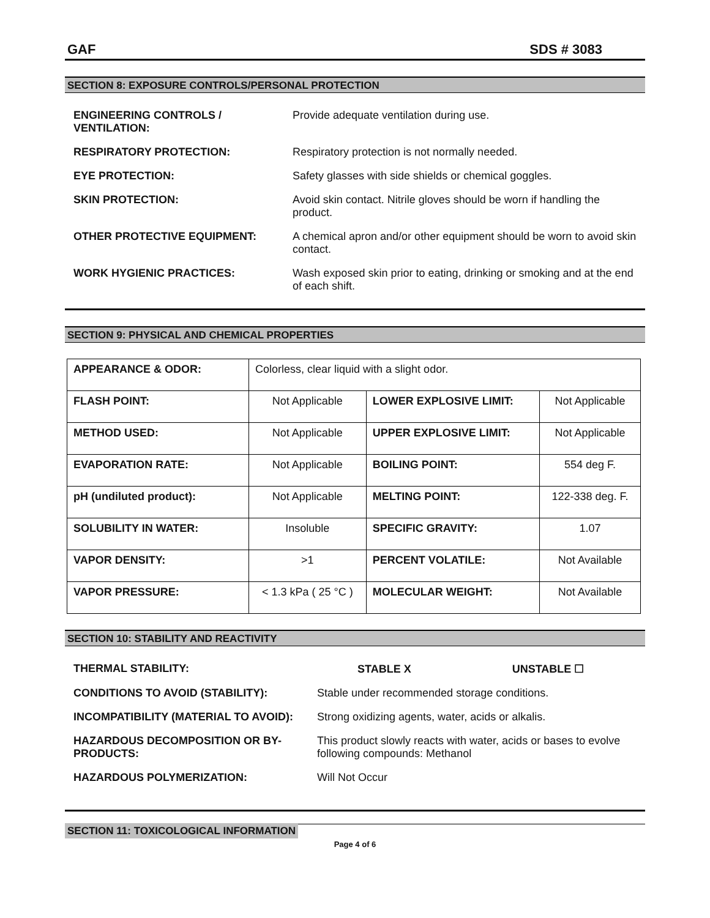GAF SDS # 3083
SECTION 8: EXPOSURE CONTROLS/PERSONAL PROTECTION
| ENGINEERING CONTROLS / VENTILATION: | Provide adequate ventilation during use. |
| RESPIRATORY PROTECTION: | Respiratory protection is not normally needed. |
| EYE PROTECTION: | Safety glasses with side shields or chemical goggles. |
| SKIN PROTECTION: | Avoid skin contact. Nitrile gloves should be worn if handling the product. |
| OTHER PROTECTIVE EQUIPMENT: | A chemical apron and/or other equipment should be worn to avoid skin contact. |
| WORK HYGIENIC PRACTICES: | Wash exposed skin prior to eating, drinking or smoking and at the end of each shift. |
SECTION 9: PHYSICAL AND CHEMICAL PROPERTIES
| APPEARANCE & ODOR: | Colorless, clear liquid with a slight odor. | | |
| FLASH POINT: | Not Applicable | LOWER EXPLOSIVE LIMIT: | Not Applicable |
| METHOD USED: | Not Applicable | UPPER EXPLOSIVE LIMIT: | Not Applicable |
| EVAPORATION RATE: | Not Applicable | BOILING POINT: | 554 deg F. |
| pH (undiluted product): | Not Applicable | MELTING POINT: | 122-338 deg. F. |
| SOLUBILITY IN WATER: | Insoluble | SPECIFIC GRAVITY: | 1.07 |
| VAPOR DENSITY: | >1 | PERCENT VOLATILE: | Not Available |
| VAPOR PRESSURE: | < 1.3 kPa ( 25 °C ) | MOLECULAR WEIGHT: | Not Available |
SECTION 10: STABILITY AND REACTIVITY
| THERMAL STABILITY: | STABLE X UNSTABLE ☐ |
| CONDITIONS TO AVOID (STABILITY): | Stable under recommended storage conditions. |
| INCOMPATIBILITY (MATERIAL TO AVOID): | Strong oxidizing agents, water, acids or alkalis. |
| HAZARDOUS DECOMPOSITION OR BY-PRODUCTS: | This product slowly reacts with water, acids or bases to evolve following compounds: Methanol |
| HAZARDOUS POLYMERIZATION: | Will Not Occur |
SECTION 11: TOXICOLOGICAL INFORMATION
Page 4 of 6